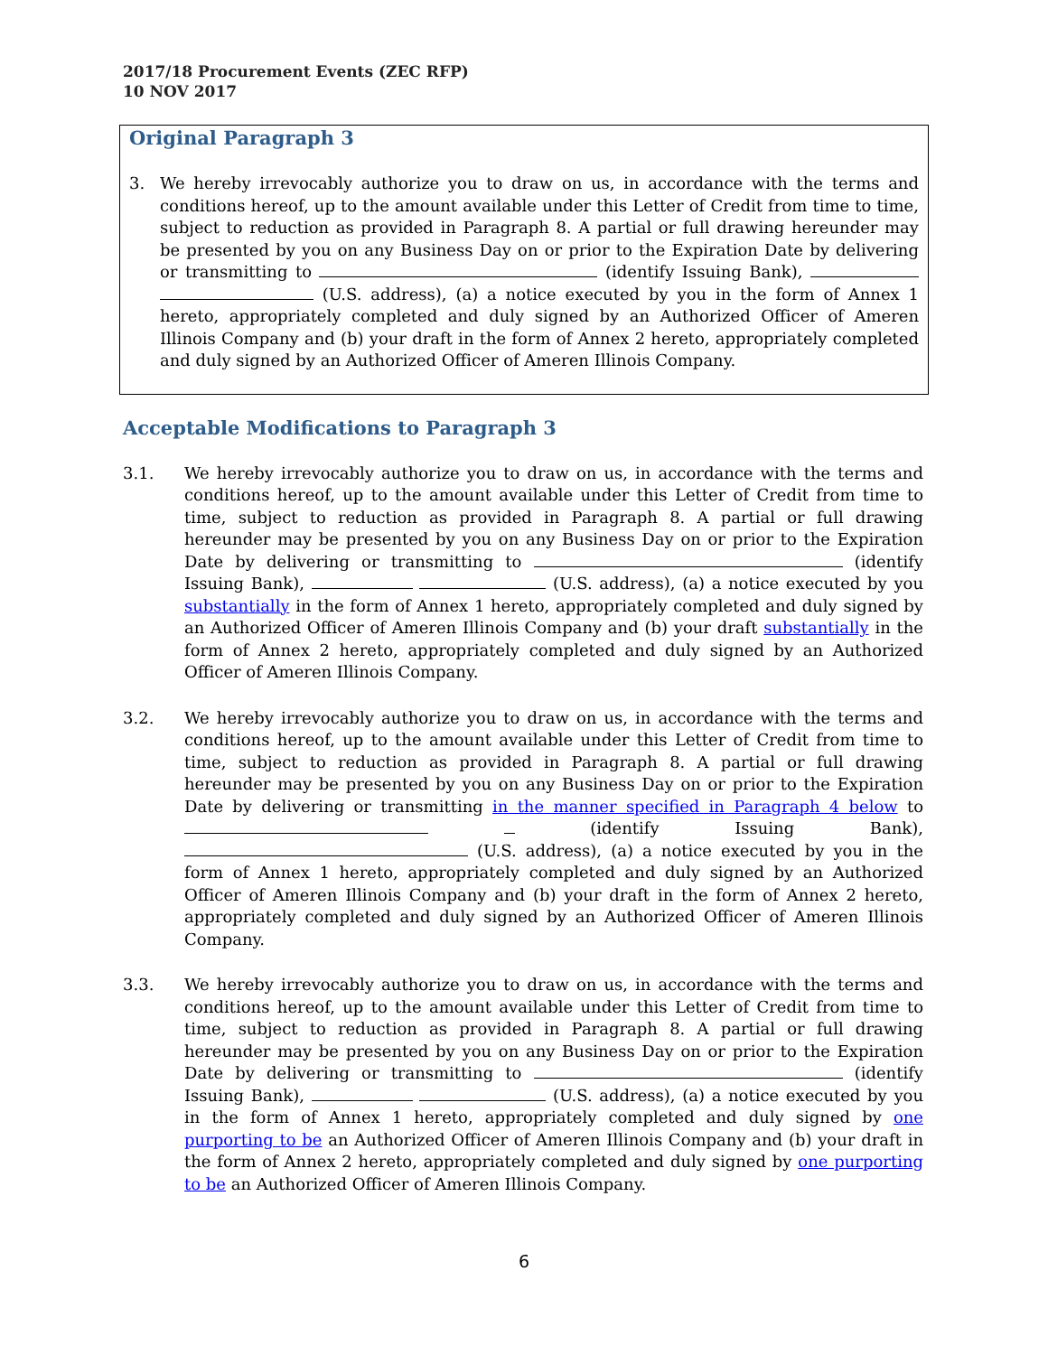2017/18 Procurement Events (ZEC RFP)
10 NOV 2017
Original Paragraph 3
3. We hereby irrevocably authorize you to draw on us, in accordance with the terms and conditions hereof, up to the amount available under this Letter of Credit from time to time, subject to reduction as provided in Paragraph 8. A partial or full drawing hereunder may be presented by you on any Business Day on or prior to the Expiration Date by delivering or transmitting to (identify Issuing Bank), (U.S. address), (a) a notice executed by you in the form of Annex 1 hereto, appropriately completed and duly signed by an Authorized Officer of Ameren Illinois Company and (b) your draft in the form of Annex 2 hereto, appropriately completed and duly signed by an Authorized Officer of Ameren Illinois Company.
Acceptable Modifications to Paragraph 3
3.1. We hereby irrevocably authorize you to draw on us, in accordance with the terms and conditions hereof, up to the amount available under this Letter of Credit from time to time, subject to reduction as provided in Paragraph 8. A partial or full drawing hereunder may be presented by you on any Business Day on or prior to the Expiration Date by delivering or transmitting to (identify Issuing Bank), (U.S. address), (a) a notice executed by you substantially in the form of Annex 1 hereto, appropriately completed and duly signed by an Authorized Officer of Ameren Illinois Company and (b) your draft substantially in the form of Annex 2 hereto, appropriately completed and duly signed by an Authorized Officer of Ameren Illinois Company.
3.2. We hereby irrevocably authorize you to draw on us, in accordance with the terms and conditions hereof, up to the amount available under this Letter of Credit from time to time, subject to reduction as provided in Paragraph 8. A partial or full drawing hereunder may be presented by you on any Business Day on or prior to the Expiration Date by delivering or transmitting in the manner specified in Paragraph 4 below to (identify Issuing Bank), (U.S. address), (a) a notice executed by you in the form of Annex 1 hereto, appropriately completed and duly signed by an Authorized Officer of Ameren Illinois Company and (b) your draft in the form of Annex 2 hereto, appropriately completed and duly signed by an Authorized Officer of Ameren Illinois Company.
3.3. We hereby irrevocably authorize you to draw on us, in accordance with the terms and conditions hereof, up to the amount available under this Letter of Credit from time to time, subject to reduction as provided in Paragraph 8. A partial or full drawing hereunder may be presented by you on any Business Day on or prior to the Expiration Date by delivering or transmitting to (identify Issuing Bank), (U.S. address), (a) a notice executed by you in the form of Annex 1 hereto, appropriately completed and duly signed by one purporting to be an Authorized Officer of Ameren Illinois Company and (b) your draft in the form of Annex 2 hereto, appropriately completed and duly signed by one purporting to be an Authorized Officer of Ameren Illinois Company.
6